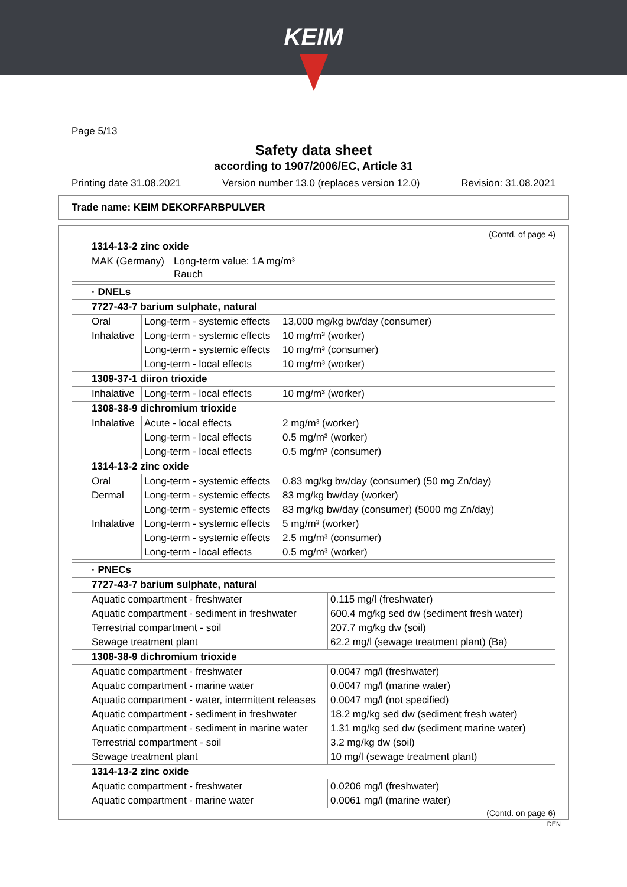KEIM
Page 5/13
Safety data sheet
according to 1907/2006/EC, Article 31
Printing date 31.08.2021 Version number 13.0 (replaces version 12.0) Revision: 31.08.2021
Trade name: KEIM DEKORFARBPULVER
(Contd. of page 4)
| 1314-13-2 zinc oxide | |
| MAK (Germany) | Long-term value: 1A mg/m³ Rauch |
| · DNELs | | |
| 7727-43-7 barium sulphate, natural | | |
| Oral | Long-term - systemic effects | 13,000 mg/kg bw/day (consumer) |
| Inhalative | Long-term - systemic effects | 10 mg/m³ (worker) |
| | Long-term - systemic effects | 10 mg/m³ (consumer) |
| | Long-term - local effects | 10 mg/m³ (worker) |
| 1309-37-1 diiron trioxide | | |
| Inhalative | Long-term - local effects | 10 mg/m³ (worker) |
| 1308-38-9 dichromium trioxide | | |
| Inhalative | Acute - local effects | 2 mg/m³ (worker) |
| | Long-term - local effects | 0.5 mg/m³ (worker) |
| | Long-term - local effects | 0.5 mg/m³ (consumer) |
| 1314-13-2 zinc oxide | | |
| Oral | Long-term - systemic effects | 0.83 mg/kg bw/day (consumer) (50 mg Zn/day) |
| Dermal | Long-term - systemic effects | 83 mg/kg bw/day (worker) |
| | Long-term - systemic effects | 83 mg/kg bw/day (consumer) (5000 mg Zn/day) |
| Inhalative | Long-term - systemic effects | 5 mg/m³ (worker) |
| | Long-term - systemic effects | 2.5 mg/m³ (consumer) |
| | Long-term - local effects | 0.5 mg/m³ (worker) |
| · PNECs | |
| 7727-43-7 barium sulphate, natural | |
| Aquatic compartment - freshwater | 0.115 mg/l (freshwater) |
| Aquatic compartment - sediment in freshwater | 600.4 mg/kg sed dw (sediment fresh water) |
| Terrestrial compartment - soil | 207.7 mg/kg dw (soil) |
| Sewage treatment plant | 62.2 mg/l (sewage treatment plant) (Ba) |
| 1308-38-9 dichromium trioxide | |
| Aquatic compartment - freshwater | 0.0047 mg/l (freshwater) |
| Aquatic compartment - marine water | 0.0047 mg/l (marine water) |
| Aquatic compartment - water, intermittent releases | 0.0047 mg/l (not specified) |
| Aquatic compartment - sediment in freshwater | 18.2 mg/kg sed dw (sediment fresh water) |
| Aquatic compartment - sediment in marine water | 1.31 mg/kg sed dw (sediment marine water) |
| Terrestrial compartment - soil | 3.2 mg/kg dw (soil) |
| Sewage treatment plant | 10 mg/l (sewage treatment plant) |
| 1314-13-2 zinc oxide | |
| Aquatic compartment - freshwater | 0.0206 mg/l (freshwater) |
| Aquatic compartment - marine water | 0.0061 mg/l (marine water) |
(Contd. on page 6)
DEN